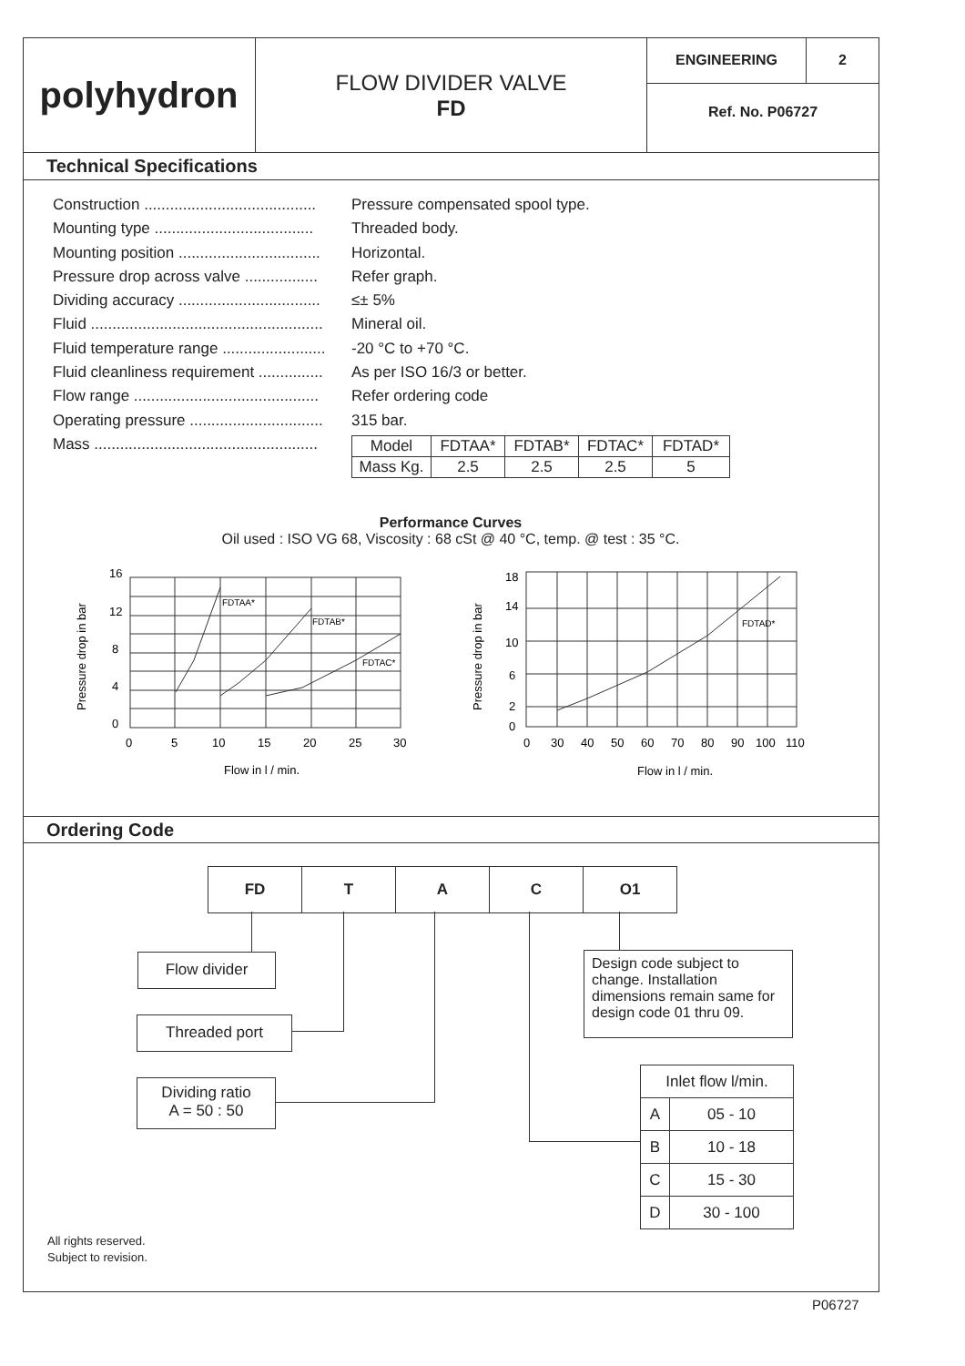polyhydron
FLOW DIVIDER VALVE
FD
ENGINEERING 2
Ref. No. P06727
Technical Specifications
Construction ........................................
Pressure compensated spool type.
Mounting type .....................................
Threaded body.
Mounting position .................................
Horizontal.
Pressure drop across valve .................
Refer graph.
Dividing accuracy .................................
≤± 5%
Fluid ......................................................
Mineral oil.
Fluid temperature range ........................
-20 °C to +70 °C.
Fluid cleanliness requirement ...............
As per ISO 16/3 or better.
Flow range ...........................................
Refer ordering code
Operating pressure ...............................
315 bar.
Mass ....................................................
| Model | FDTAA* | FDTAB* | FDTAC* | FDTAD* |
| Mass Kg. | 2.5 | 2.5 | 2.5 | 5 |
Performance Curves
Oil used : ISO VG 68, Viscosity : 68 cSt @ 40 °C, temp. @ test : 35 °C.
16
12
8
4
0
0
5
10
15
20
25
30
FDTAA*
FDTAB*
FDTAC*
Flow in l / min.
Pressure drop in bar
18
14
10
6
2
0
0
30
40
50
60
70
80
90
100
110
FDTAD*
Flow in l / min.
Pressure drop in bar
Ordering Code
| FD | T | A | C | O1 |
Flow divider
Threaded port
Dividing ratio
A = 50 : 50
Design code subject to change. Installation dimensions remain same for design code 01 thru 09.
| Inlet flow l/min. | |
| --- | --- |
| A | 05 - 10 |
| B | 10 - 18 |
| C | 15 - 30 |
| D | 30 - 100 |
All rights reserved.
Subject to revision.
P06727